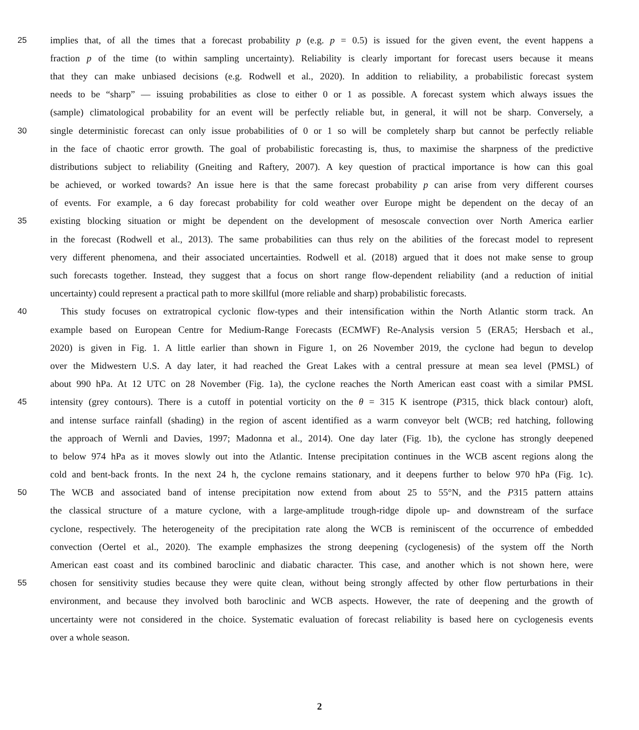25 implies that, of all the times that a forecast probability p (e.g. p = 0.5) is issued for the given event, the event happens a
fraction p of the time (to within sampling uncertainty). Reliability is clearly important for forecast users because it means
that they can make unbiased decisions (e.g. Rodwell et al., 2020). In addition to reliability, a probabilistic forecast system
needs to be “sharp” — issuing probabilities as close to either 0 or 1 as possible. A forecast system which always issues the
(sample) climatological probability for an event will be perfectly reliable but, in general, it will not be sharp. Conversely, a
30 single deterministic forecast can only issue probabilities of 0 or 1 so will be completely sharp but cannot be perfectly reliable
in the face of chaotic error growth. The goal of probabilistic forecasting is, thus, to maximise the sharpness of the predictive
distributions subject to reliability (Gneiting and Raftery, 2007). A key question of practical importance is how can this goal
be achieved, or worked towards? An issue here is that the same forecast probability p can arise from very different courses
of events. For example, a 6 day forecast probability for cold weather over Europe might be dependent on the decay of an
35 existing blocking situation or might be dependent on the development of mesoscale convection over North America earlier
in the forecast (Rodwell et al., 2013). The same probabilities can thus rely on the abilities of the forecast model to represent
very different phenomena, and their associated uncertainties. Rodwell et al. (2018) argued that it does not make sense to group
such forecasts together. Instead, they suggest that a focus on short range flow-dependent reliability (and a reduction of initial
uncertainty) could represent a practical path to more skillful (more reliable and sharp) probabilistic forecasts.
40 This study focuses on extratropical cyclonic flow-types and their intensification within the North Atlantic storm track. An
example based on European Centre for Medium-Range Forecasts (ECMWF) Re-Analysis version 5 (ERA5; Hersbach et al.,
2020) is given in Fig. 1. A little earlier than shown in Figure 1, on 26 November 2019, the cyclone had begun to develop
over the Midwestern U.S. A day later, it had reached the Great Lakes with a central pressure at mean sea level (PMSL) of
about 990 hPa. At 12 UTC on 28 November (Fig. 1a), the cyclone reaches the North American east coast with a similar PMSL
45 intensity (grey contours). There is a cutoff in potential vorticity on the θ = 315 K isentrope (P315, thick black contour) aloft,
and intense surface rainfall (shading) in the region of ascent identified as a warm conveyor belt (WCB; red hatching, following
the approach of Wernli and Davies, 1997; Madonna et al., 2014). One day later (Fig. 1b), the cyclone has strongly deepened
to below 974 hPa as it moves slowly out into the Atlantic. Intense precipitation continues in the WCB ascent regions along the
cold and bent-back fronts. In the next 24 h, the cyclone remains stationary, and it deepens further to below 970 hPa (Fig. 1c).
50 The WCB and associated band of intense precipitation now extend from about 25 to 55°N, and the P315 pattern attains
the classical structure of a mature cyclone, with a large-amplitude trough-ridge dipole up- and downstream of the surface
cyclone, respectively. The heterogeneity of the precipitation rate along the WCB is reminiscent of the occurrence of embedded
convection (Oertel et al., 2020). The example emphasizes the strong deepening (cyclogenesis) of the system off the North
American east coast and its combined baroclinic and diabatic character. This case, and another which is not shown here, were
55 chosen for sensitivity studies because they were quite clean, without being strongly affected by other flow perturbations in their
environment, and because they involved both baroclinic and WCB aspects. However, the rate of deepening and the growth of
uncertainty were not considered in the choice. Systematic evaluation of forecast reliability is based here on cyclogenesis events
over a whole season.
2